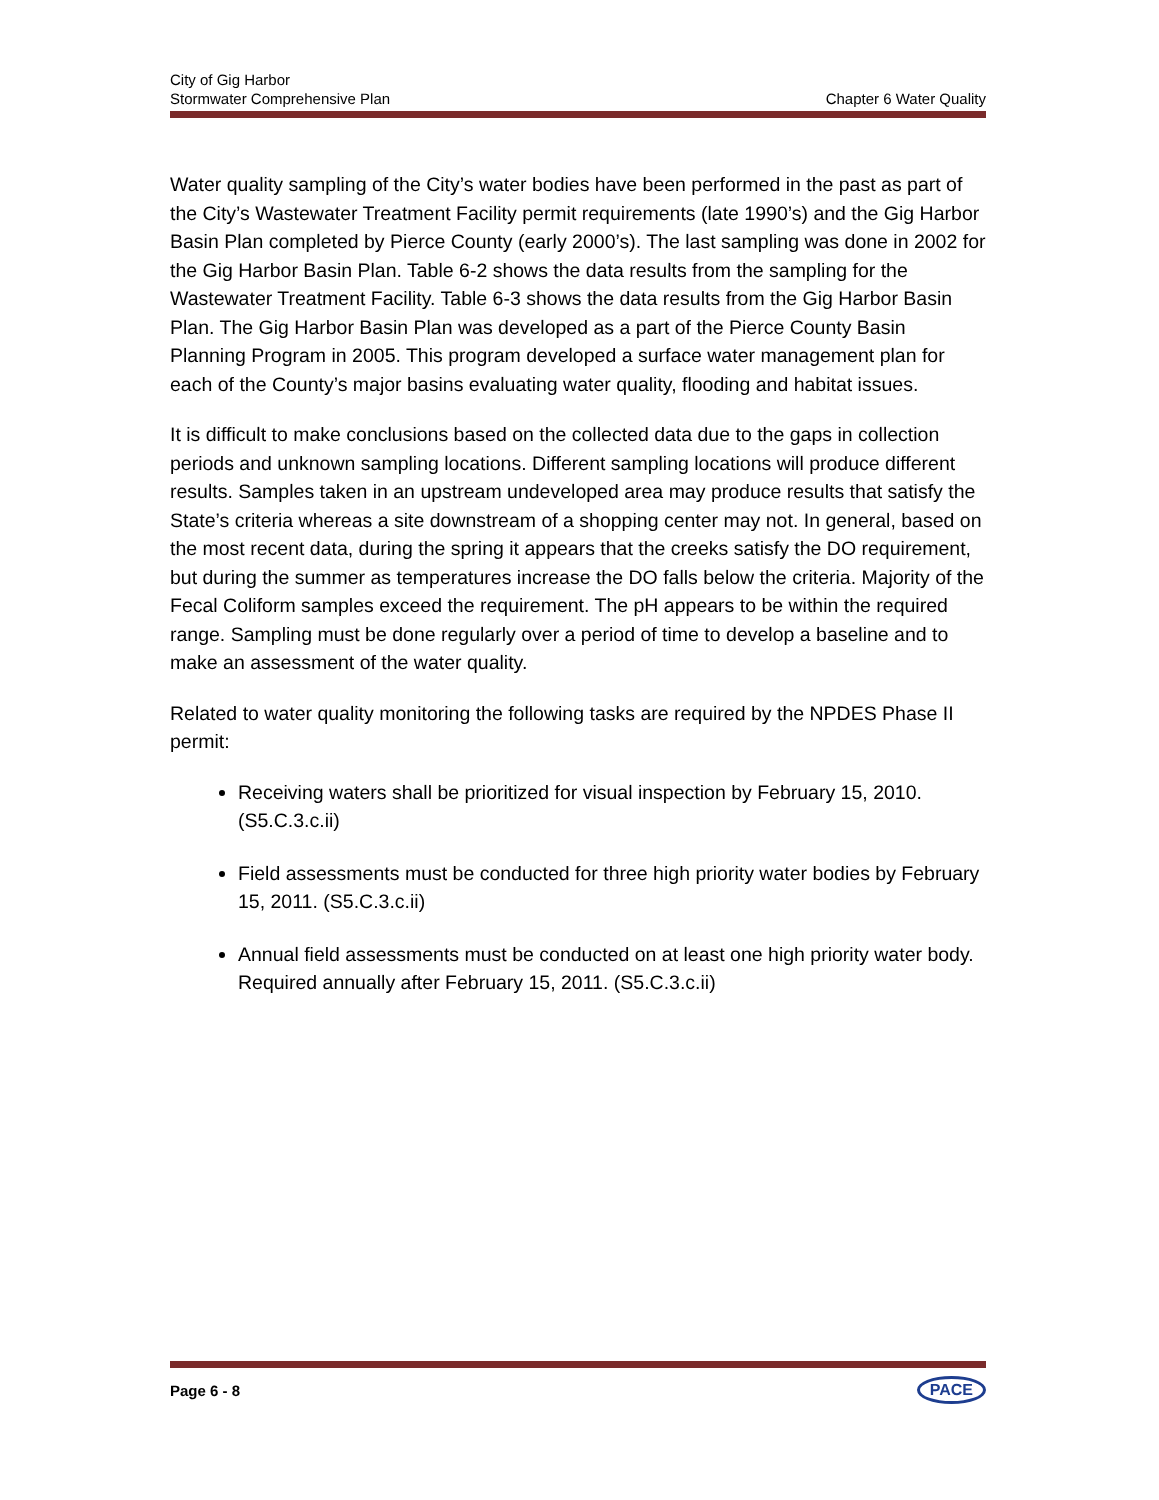City of Gig Harbor
Stormwater Comprehensive Plan Chapter 6 Water Quality
Water quality sampling of the City’s water bodies have been performed in the past as part of the City’s Wastewater Treatment Facility permit requirements (late 1990’s) and the Gig Harbor Basin Plan completed by Pierce County (early 2000’s). The last sampling was done in 2002 for the Gig Harbor Basin Plan. Table 6-2 shows the data results from the sampling for the Wastewater Treatment Facility. Table 6-3 shows the data results from the Gig Harbor Basin Plan. The Gig Harbor Basin Plan was developed as a part of the Pierce County Basin Planning Program in 2005. This program developed a surface water management plan for each of the County’s major basins evaluating water quality, flooding and habitat issues.
It is difficult to make conclusions based on the collected data due to the gaps in collection periods and unknown sampling locations. Different sampling locations will produce different results. Samples taken in an upstream undeveloped area may produce results that satisfy the State’s criteria whereas a site downstream of a shopping center may not. In general, based on the most recent data, during the spring it appears that the creeks satisfy the DO requirement, but during the summer as temperatures increase the DO falls below the criteria. Majority of the Fecal Coliform samples exceed the requirement. The pH appears to be within the required range. Sampling must be done regularly over a period of time to develop a baseline and to make an assessment of the water quality.
Related to water quality monitoring the following tasks are required by the NPDES Phase II permit:
Receiving waters shall be prioritized for visual inspection by February 15, 2010. (S5.C.3.c.ii)
Field assessments must be conducted for three high priority water bodies by February 15, 2011. (S5.C.3.c.ii)
Annual field assessments must be conducted on at least one high priority water body. Required annually after February 15, 2011. (S5.C.3.c.ii)
Page 6 - 8 PACE